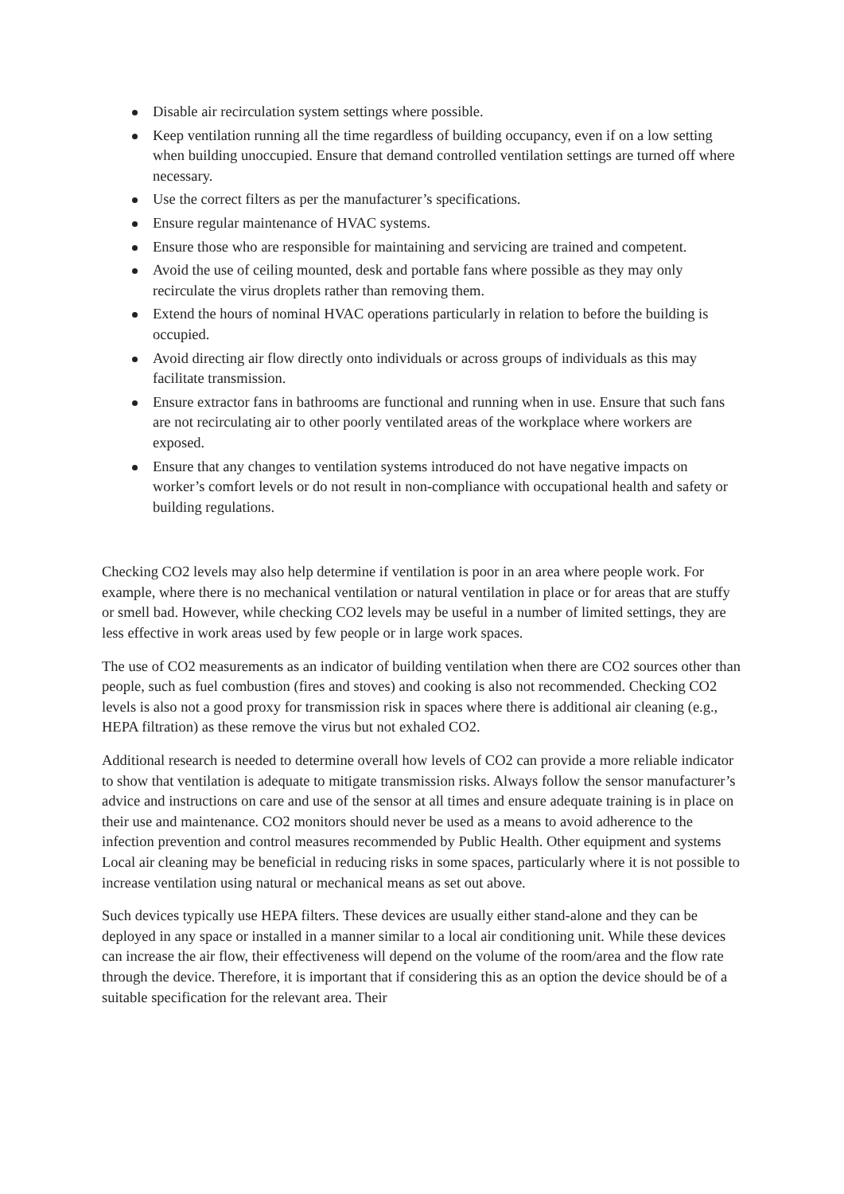Disable air recirculation system settings where possible.
Keep ventilation running all the time regardless of building occupancy, even if on a low setting when building unoccupied. Ensure that demand controlled ventilation settings are turned off where necessary.
Use the correct filters as per the manufacturer’s specifications.
Ensure regular maintenance of HVAC systems.
Ensure those who are responsible for maintaining and servicing are trained and competent.
Avoid the use of ceiling mounted, desk and portable fans where possible as they may only recirculate the virus droplets rather than removing them.
Extend the hours of nominal HVAC operations particularly in relation to before the building is occupied.
Avoid directing air flow directly onto individuals or across groups of individuals as this may facilitate transmission.
Ensure extractor fans in bathrooms are functional and running when in use. Ensure that such fans are not recirculating air to other poorly ventilated areas of the workplace where workers are exposed.
Ensure that any changes to ventilation systems introduced do not have negative impacts on worker’s comfort levels or do not result in non-compliance with occupational health and safety or building regulations.
Checking CO2 levels may also help determine if ventilation is poor in an area where people work. For example, where there is no mechanical ventilation or natural ventilation in place or for areas that are stuffy or smell bad. However, while checking CO2 levels may be useful in a number of limited settings, they are less effective in work areas used by few people or in large work spaces.
The use of CO2 measurements as an indicator of building ventilation when there are CO2 sources other than people, such as fuel combustion (fires and stoves) and cooking is also not recommended. Checking CO2 levels is also not a good proxy for transmission risk in spaces where there is additional air cleaning (e.g., HEPA filtration) as these remove the virus but not exhaled CO2.
Additional research is needed to determine overall how levels of CO2 can provide a more reliable indicator to show that ventilation is adequate to mitigate transmission risks. Always follow the sensor manufacturer’s advice and instructions on care and use of the sensor at all times and ensure adequate training is in place on their use and maintenance. CO2 monitors should never be used as a means to avoid adherence to the infection prevention and control measures recommended by Public Health. Other equipment and systems Local air cleaning may be beneficial in reducing risks in some spaces, particularly where it is not possible to increase ventilation using natural or mechanical means as set out above.
Such devices typically use HEPA filters. These devices are usually either stand-alone and they can be deployed in any space or installed in a manner similar to a local air conditioning unit. While these devices can increase the air flow, their effectiveness will depend on the volume of the room/area and the flow rate through the device. Therefore, it is important that if considering this as an option the device should be of a suitable specification for the relevant area. Their